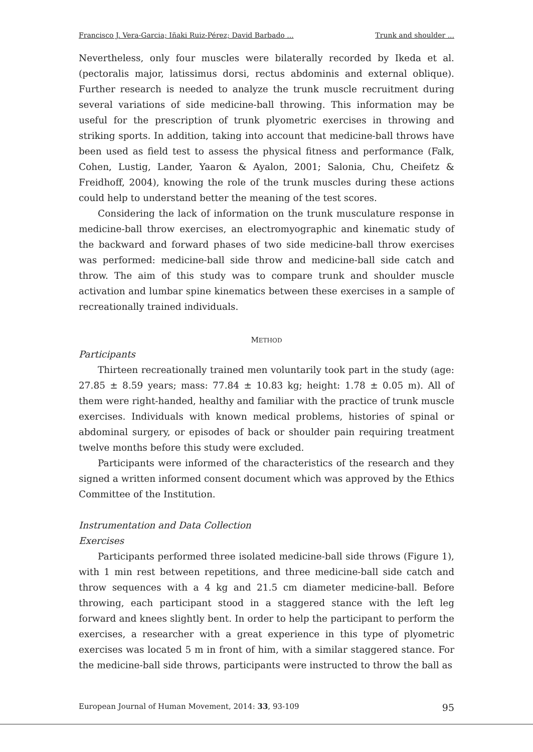Francisco J. Vera-Garcia; Iñaki Ruiz-Pérez; David Barbado ... Trunk and shoulder ...
Nevertheless, only four muscles were bilaterally recorded by Ikeda et al. (pectoralis major, latissimus dorsi, rectus abdominis and external oblique). Further research is needed to analyze the trunk muscle recruitment during several variations of side medicine-ball throwing. This information may be useful for the prescription of trunk plyometric exercises in throwing and striking sports. In addition, taking into account that medicine-ball throws have been used as field test to assess the physical fitness and performance (Falk, Cohen, Lustig, Lander, Yaaron & Ayalon, 2001; Salonia, Chu, Cheifetz & Freidhoff, 2004), knowing the role of the trunk muscles during these actions could help to understand better the meaning of the test scores.
Considering the lack of information on the trunk musculature response in medicine-ball throw exercises, an electromyographic and kinematic study of the backward and forward phases of two side medicine-ball throw exercises was performed: medicine-ball side throw and medicine-ball side catch and throw. The aim of this study was to compare trunk and shoulder muscle activation and lumbar spine kinematics between these exercises in a sample of recreationally trained individuals.
METHOD
Participants
Thirteen recreationally trained men voluntarily took part in the study (age: 27.85 ± 8.59 years; mass: 77.84 ± 10.83 kg; height: 1.78 ± 0.05 m). All of them were right-handed, healthy and familiar with the practice of trunk muscle exercises. Individuals with known medical problems, histories of spinal or abdominal surgery, or episodes of back or shoulder pain requiring treatment twelve months before this study were excluded.
Participants were informed of the characteristics of the research and they signed a written informed consent document which was approved by the Ethics Committee of the Institution.
Instrumentation and Data Collection
Exercises
Participants performed three isolated medicine-ball side throws (Figure 1), with 1 min rest between repetitions, and three medicine-ball side catch and throw sequences with a 4 kg and 21.5 cm diameter medicine-ball. Before throwing, each participant stood in a staggered stance with the left leg forward and knees slightly bent. In order to help the participant to perform the exercises, a researcher with a great experience in this type of plyometric exercises was located 5 m in front of him, with a similar staggered stance. For the medicine-ball side throws, participants were instructed to throw the ball as
European Journal of Human Movement, 2014: 33, 93-109 95